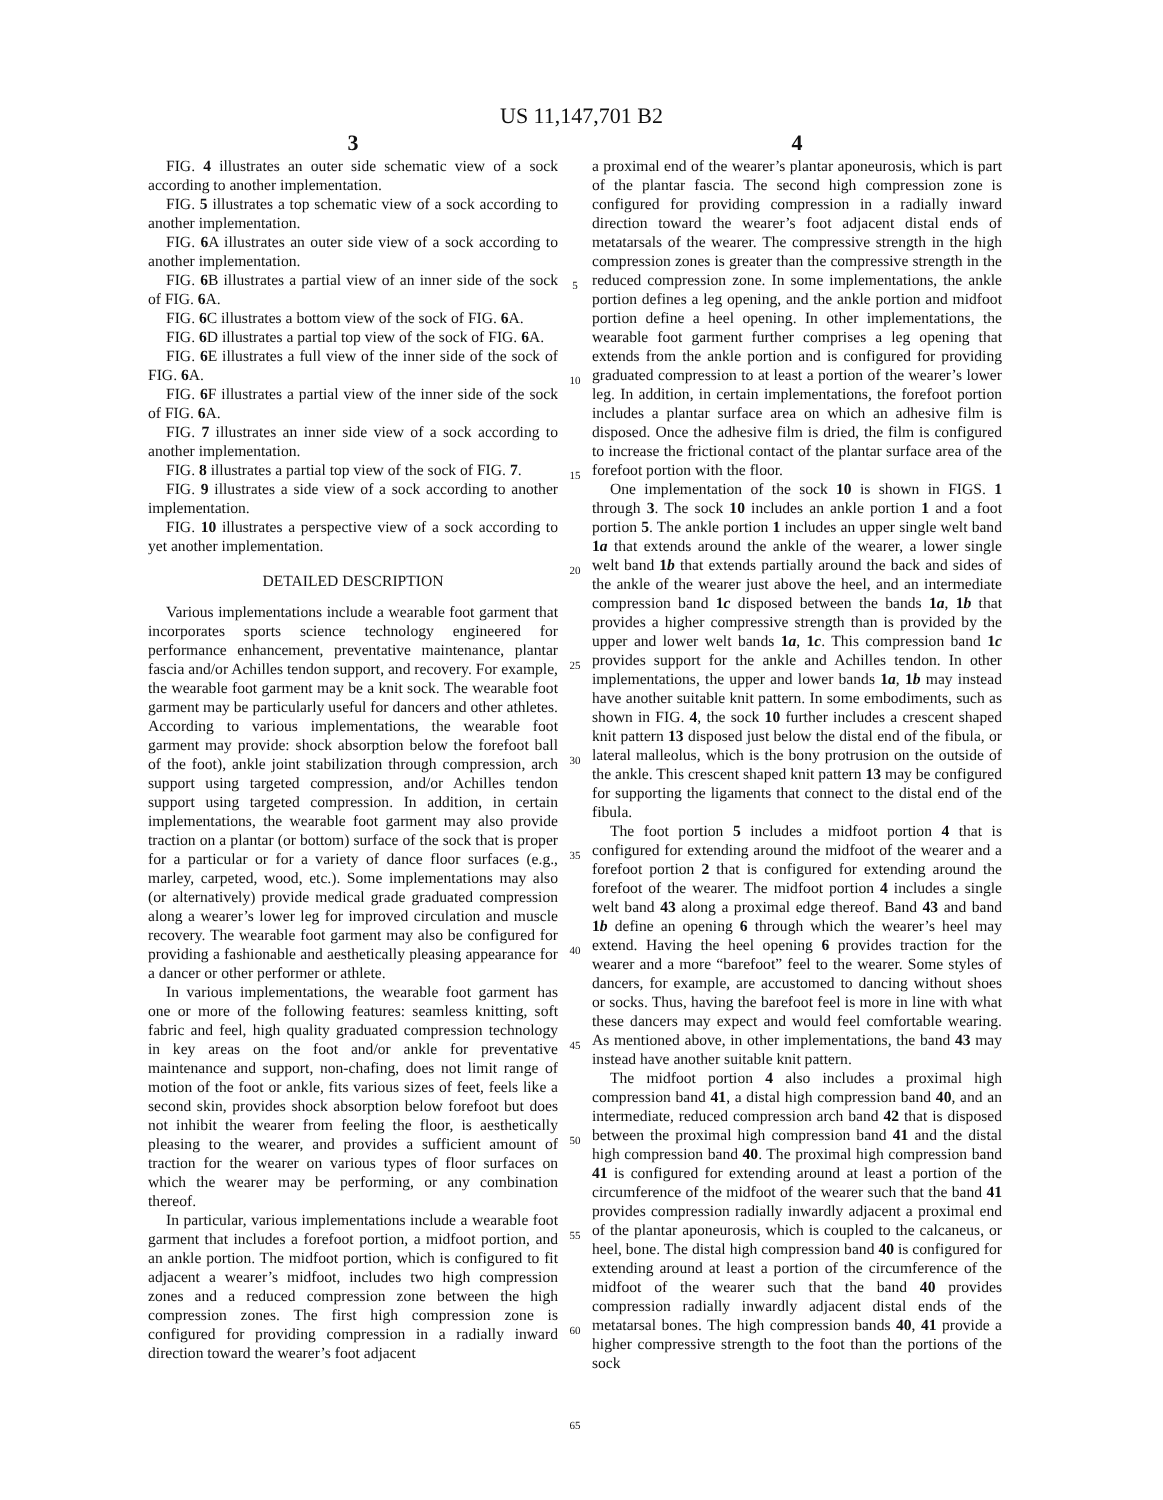US 11,147,701 B2
3
FIG. 4 illustrates an outer side schematic view of a sock according to another implementation.
FIG. 5 illustrates a top schematic view of a sock according to another implementation.
FIG. 6 A illustrates an outer side view of a sock according to another implementation.
FIG. 6 B illustrates a partial view of an inner side of the sock of FIG. 6 A.
FIG. 6 C illustrates a bottom view of the sock of FIG. 6 A.
FIG. 6 D illustrates a partial top view of the sock of FIG. 6 A.
FIG. 6 E illustrates a full view of the inner side of the sock of FIG. 6 A.
FIG. 6 F illustrates a partial view of the inner side of the sock of FIG. 6 A.
FIG. 7 illustrates an inner side view of a sock according to another implementation.
FIG. 8 illustrates a partial top view of the sock of FIG. 7.
FIG. 9 illustrates a side view of a sock according to another implementation.
FIG. 10 illustrates a perspective view of a sock according to yet another implementation.
DETAILED DESCRIPTION
Various implementations include a wearable foot garment that incorporates sports science technology engineered for performance enhancement, preventative maintenance, plantar fascia and/or Achilles tendon support, and recovery. For example, the wearable foot garment may be a knit sock. The wearable foot garment may be particularly useful for dancers and other athletes. According to various implementations, the wearable foot garment may provide: shock absorption below the forefoot ball of the foot), ankle joint stabilization through compression, arch support using targeted compression, and/or Achilles tendon support using targeted compression. In addition, in certain implementations, the wearable foot garment may also provide traction on a plantar (or bottom) surface of the sock that is proper for a particular or for a variety of dance floor surfaces (e.g., marley, carpeted, wood, etc.). Some implementations may also (or alternatively) provide medical grade graduated compression along a wearer’s lower leg for improved circulation and muscle recovery. The wearable foot garment may also be configured for providing a fashionable and aesthetically pleasing appearance for a dancer or other performer or athlete.
In various implementations, the wearable foot garment has one or more of the following features: seamless knitting, soft fabric and feel, high quality graduated compression technology in key areas on the foot and/or ankle for preventative maintenance and support, non-chafing, does not limit range of motion of the foot or ankle, fits various sizes of feet, feels like a second skin, provides shock absorption below forefoot but does not inhibit the wearer from feeling the floor, is aesthetically pleasing to the wearer, and provides a sufficient amount of traction for the wearer on various types of floor surfaces on which the wearer may be performing, or any combination thereof.
In particular, various implementations include a wearable foot garment that includes a forefoot portion, a midfoot portion, and an ankle portion. The midfoot portion, which is configured to fit adjacent a wearer’s midfoot, includes two high compression zones and a reduced compression zone between the high compression zones. The first high compression zone is configured for providing compression in a radially inward direction toward the wearer’s foot adjacent
5
10
15
20
25
30
35
40
45
50
55
60
65
4
a proximal end of the wearer’s plantar aponeurosis, which is part of the plantar fascia. The second high compression zone is configured for providing compression in a radially inward direction toward the wearer’s foot adjacent distal ends of metatarsals of the wearer. The compressive strength in the high compression zones is greater than the compressive strength in the reduced compression zone. In some implementations, the ankle portion defines a leg opening, and the ankle portion and midfoot portion define a heel opening. In other implementations, the wearable foot garment further comprises a leg opening that extends from the ankle portion and is configured for providing graduated compression to at least a portion of the wearer’s lower leg. In addition, in certain implementations, the forefoot portion includes a plantar surface area on which an adhesive film is disposed. Once the adhesive film is dried, the film is configured to increase the frictional contact of the plantar surface area of the forefoot portion with the floor.
One implementation of the sock 10 is shown in FIGS. 1 through 3. The sock 10 includes an ankle portion 1 and a foot portion 5. The ankle portion 1 includes an upper single welt band 1a that extends around the ankle of the wearer, a lower single welt band 1b that extends partially around the back and sides of the ankle of the wearer just above the heel, and an intermediate compression band 1c disposed between the bands 1a, 1b that provides a higher compressive strength than is provided by the upper and lower welt bands 1a, 1c. This compression band 1c provides support for the ankle and Achilles tendon. In other implementations, the upper and lower bands 1a, 1b may instead have another suitable knit pattern. In some embodiments, such as shown in FIG. 4, the sock 10 further includes a crescent shaped knit pattern 13 disposed just below the distal end of the fibula, or lateral malleolus, which is the bony protrusion on the outside of the ankle. This crescent shaped knit pattern 13 may be configured for supporting the ligaments that connect to the distal end of the fibula.
The foot portion 5 includes a midfoot portion 4 that is configured for extending around the midfoot of the wearer and a forefoot portion 2 that is configured for extending around the forefoot of the wearer. The midfoot portion 4 includes a single welt band 43 along a proximal edge thereof. Band 43 and band 1b define an opening 6 through which the wearer’s heel may extend. Having the heel opening 6 provides traction for the wearer and a more “barefoot” feel to the wearer. Some styles of dancers, for example, are accustomed to dancing without shoes or socks. Thus, having the barefoot feel is more in line with what these dancers may expect and would feel comfortable wearing. As mentioned above, in other implementations, the band 43 may instead have another suitable knit pattern.
The midfoot portion 4 also includes a proximal high compression band 41, a distal high compression band 40, and an intermediate, reduced compression arch band 42 that is disposed between the proximal high compression band 41 and the distal high compression band 40. The proximal high compression band 41 is configured for extending around at least a portion of the circumference of the midfoot of the wearer such that the band 41 provides compression radially inwardly adjacent a proximal end of the plantar aponeurosis, which is coupled to the calcaneus, or heel, bone. The distal high compression band 40 is configured for extending around at least a portion of the circumference of the midfoot of the wearer such that the band 40 provides compression radially inwardly adjacent distal ends of the metatarsal bones. The high compression bands 40, 41 provide a higher compressive strength to the foot than the portions of the sock